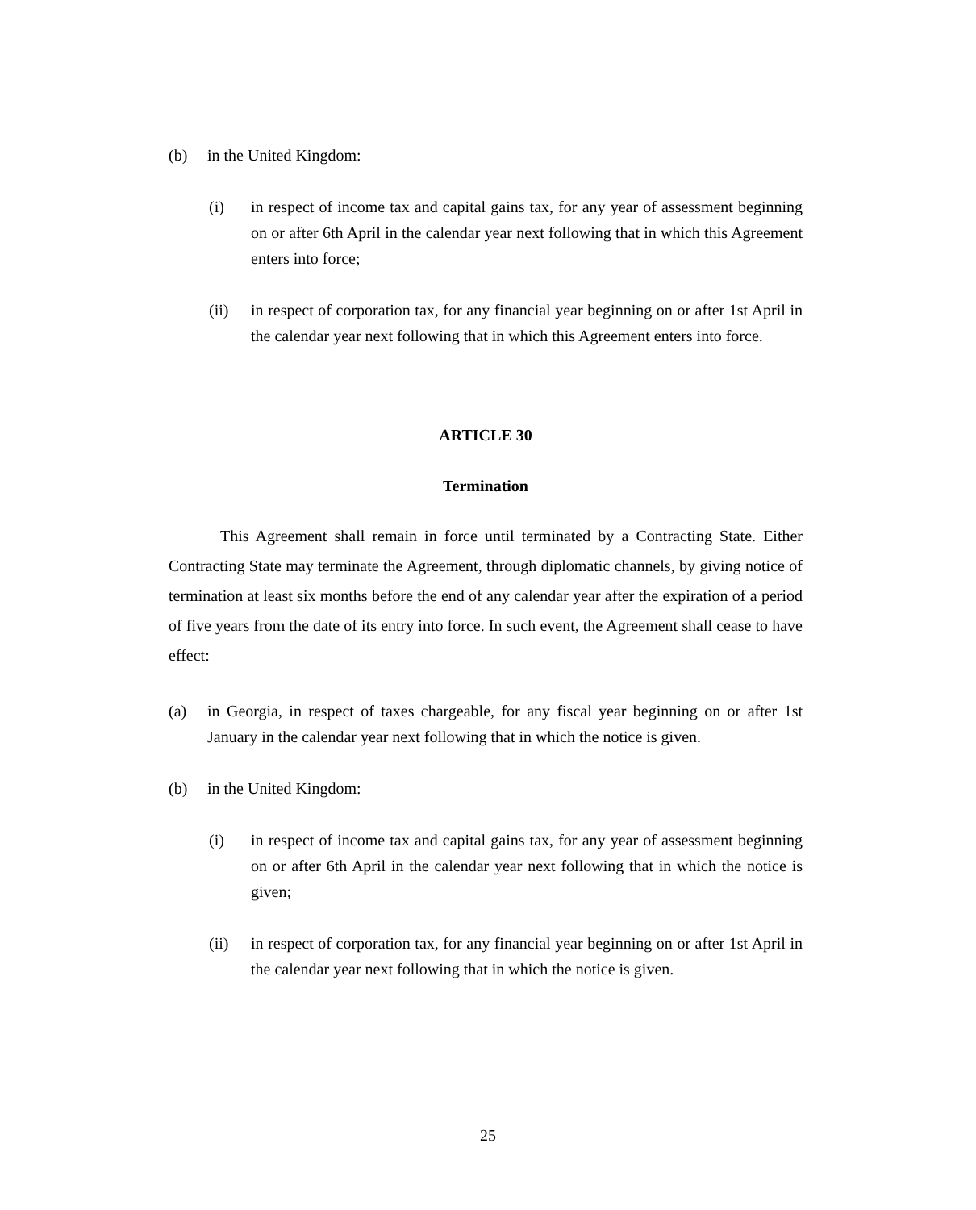(b) in the United Kingdom:
(i) in respect of income tax and capital gains tax, for any year of assessment beginning on or after 6th April in the calendar year next following that in which this Agreement enters into force;
(ii) in respect of corporation tax, for any financial year beginning on or after 1st April in the calendar year next following that in which this Agreement enters into force.
ARTICLE 30
Termination
This Agreement shall remain in force until terminated by a Contracting State. Either Contracting State may terminate the Agreement, through diplomatic channels, by giving notice of termination at least six months before the end of any calendar year after the expiration of a period of five years from the date of its entry into force. In such event, the Agreement shall cease to have effect:
(a) in Georgia, in respect of taxes chargeable, for any fiscal year beginning on or after 1st January in the calendar year next following that in which the notice is given.
(b) in the United Kingdom:
(i) in respect of income tax and capital gains tax, for any year of assessment beginning on or after 6th April in the calendar year next following that in which the notice is given;
(ii) in respect of corporation tax, for any financial year beginning on or after 1st April in the calendar year next following that in which the notice is given.
25